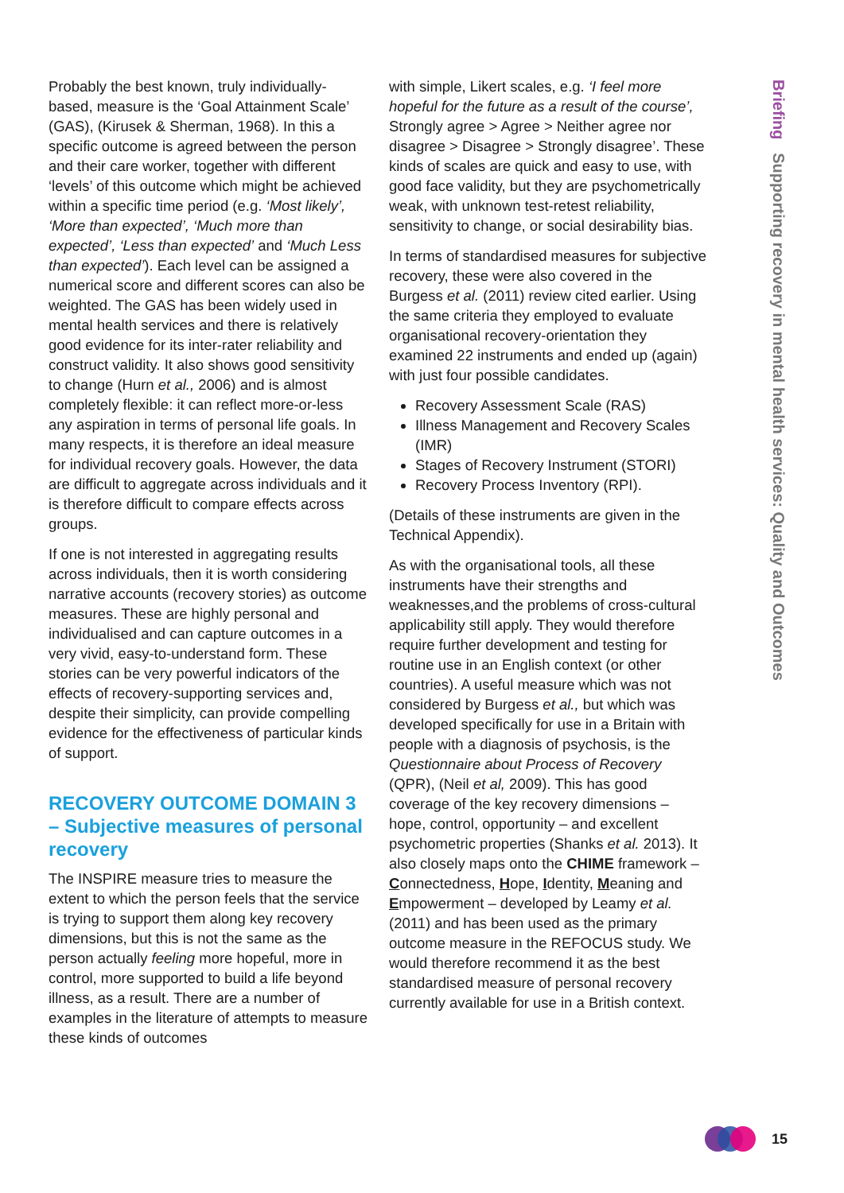Probably the best known, truly individually-based, measure is the ‘Goal Attainment Scale’ (GAS), (Kirusek & Sherman, 1968). In this a specific outcome is agreed between the person and their care worker, together with different ‘levels’ of this outcome which might be achieved within a specific time period (e.g. ‘Most likely’, ‘More than expected’, ‘Much more than expected’, ‘Less than expected’ and ‘Much Less than expected’). Each level can be assigned a numerical score and different scores can also be weighted. The GAS has been widely used in mental health services and there is relatively good evidence for its inter-rater reliability and construct validity. It also shows good sensitivity to change (Hurn et al., 2006) and is almost completely flexible: it can reflect more-or-less any aspiration in terms of personal life goals. In many respects, it is therefore an ideal measure for individual recovery goals. However, the data are difficult to aggregate across individuals and it is therefore difficult to compare effects across groups.
If one is not interested in aggregating results across individuals, then it is worth considering narrative accounts (recovery stories) as outcome measures. These are highly personal and individualised and can capture outcomes in a very vivid, easy-to-understand form. These stories can be very powerful indicators of the effects of recovery-supporting services and, despite their simplicity, can provide compelling evidence for the effectiveness of particular kinds of support.
RECOVERY OUTCOME DOMAIN 3 – Subjective measures of personal recovery
The INSPIRE measure tries to measure the extent to which the person feels that the service is trying to support them along key recovery dimensions, but this is not the same as the person actually feeling more hopeful, more in control, more supported to build a life beyond illness, as a result. There are a number of examples in the literature of attempts to measure these kinds of outcomes
with simple, Likert scales, e.g. ‘I feel more hopeful for the future as a result of the course’, Strongly agree > Agree > Neither agree nor disagree > Disagree > Strongly disagree’. These kinds of scales are quick and easy to use, with good face validity, but they are psychometrically weak, with unknown test-retest reliability, sensitivity to change, or social desirability bias.
In terms of standardised measures for subjective recovery, these were also covered in the Burgess et al. (2011) review cited earlier. Using the same criteria they employed to evaluate organisational recovery-orientation they examined 22 instruments and ended up (again) with just four possible candidates.
Recovery Assessment Scale (RAS)
Illness Management and Recovery Scales (IMR)
Stages of Recovery Instrument (STORI)
Recovery Process Inventory (RPI).
(Details of these instruments are given in the Technical Appendix).
As with the organisational tools, all these instruments have their strengths and weaknesses,and the problems of cross-cultural applicability still apply. They would therefore require further development and testing for routine use in an English context (or other countries). A useful measure which was not considered by Burgess et al., but which was developed specifically for use in a Britain with people with a diagnosis of psychosis, is the Questionnaire about Process of Recovery (QPR), (Neil et al, 2009). This has good coverage of the key recovery dimensions – hope, control, opportunity – and excellent psychometric properties (Shanks et al. 2013). It also closely maps onto the CHIME framework – Connectedness, Hope, Identity, Meaning and Empowerment – developed by Leamy et al. (2011) and has been used as the primary outcome measure in the REFOCUS study. We would therefore recommend it as the best standardised measure of personal recovery currently available for use in a British context.
Briefing Supporting recovery in mental health services: Quality and Outcomes
15